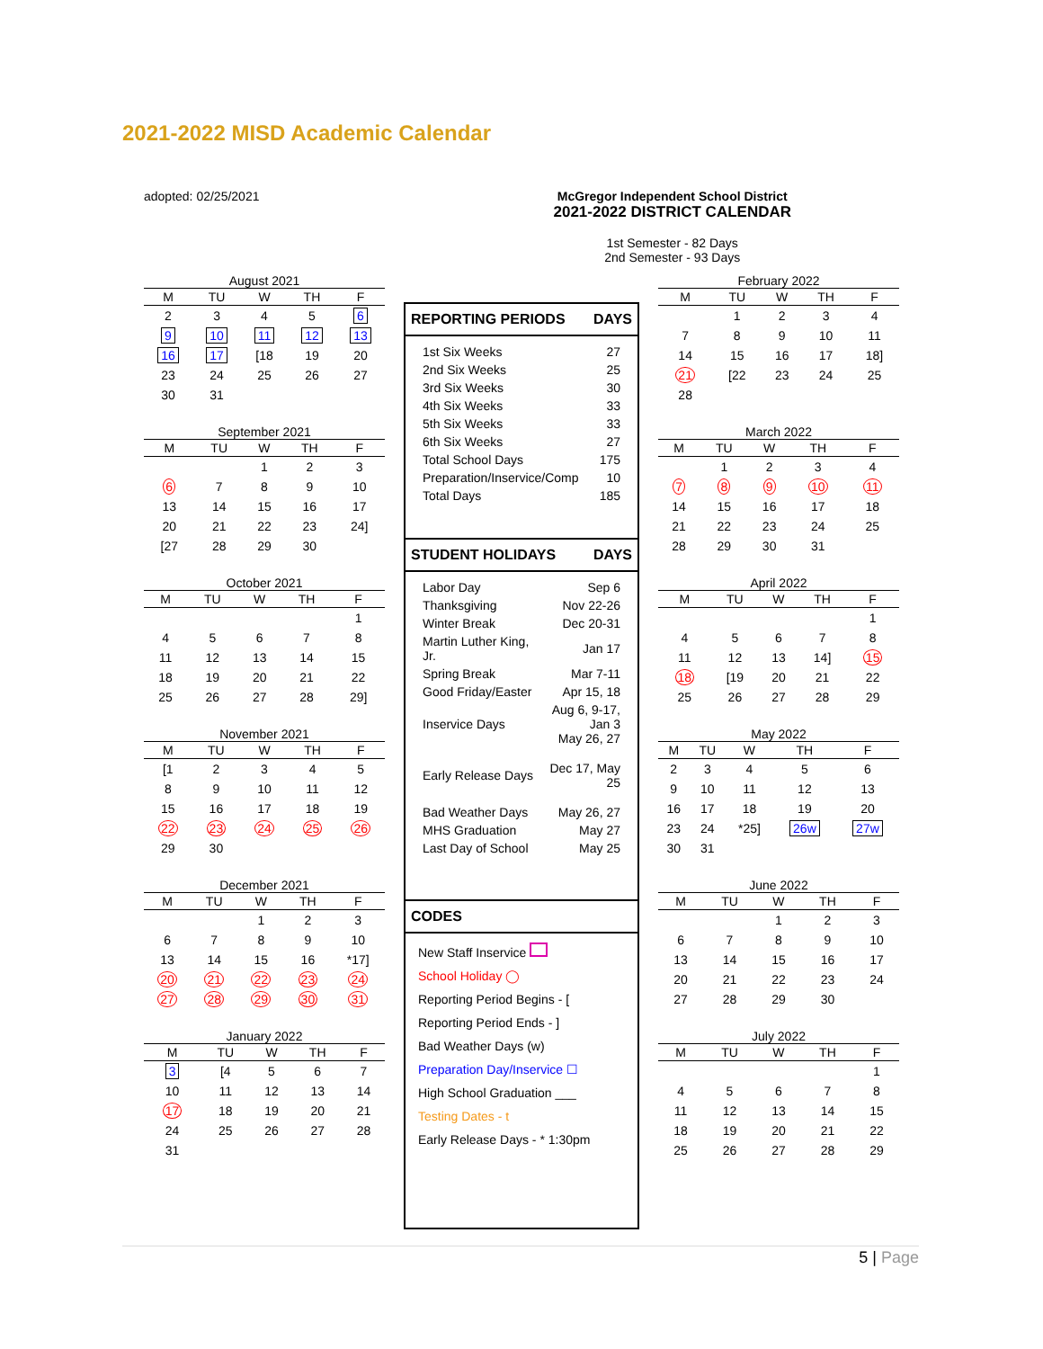2021-2022 MISD Academic Calendar
adopted: 02/25/2021 McGregor Independent School District
2021-2022 DISTRICT CALENDAR
1st Semester - 82 Days
2nd Semester - 93 Days
August 2021
| M | TU | W | TH | F |
| --- | --- | --- | --- | --- |
| 2 | 3 | 4 | 5 | 6 |
| 9 | 10 | 11 | 12 | 13 |
| 16 | 17 | [18 | 19 | 20 |
| 23 | 24 | 25 | 26 | 27 |
| 30 | 31 | | | |
September 2021
| M | TU | W | TH | F |
| --- | --- | --- | --- | --- |
| | | 1 | 2 | 3 |
| 6 | 7 | 8 | 9 | 10 |
| 13 | 14 | 15 | 16 | 17 |
| 20 | 21 | 22 | 23 | 24] |
| [27 | 28 | 29 | 30 | |
October 2021
| M | TU | W | TH | F |
| --- | --- | --- | --- | --- |
| | | | | 1 |
| 4 | 5 | 6 | 7 | 8 |
| 11 | 12 | 13 | 14 | 15 |
| 18 | 19 | 20 | 21 | 22 |
| 25 | 26 | 27 | 28 | 29] |
November 2021
| M | TU | W | TH | F |
| --- | --- | --- | --- | --- |
| [1 | 2 | 3 | 4 | 5 |
| 8 | 9 | 10 | 11 | 12 |
| 15 | 16 | 17 | 18 | 19 |
| 22 | 23 | 24 | 25 | 26 |
| 29 | 30 | | | |
December 2021
| M | TU | W | TH | F |
| --- | --- | --- | --- | --- |
| | | 1 | 2 | 3 |
| 6 | 7 | 8 | 9 | 10 |
| 13 | 14 | 15 | 16 | *17] |
| 20 | 21 | 22 | 23 | 24 |
| 27 | 28 | 29 | 30 | 31 |
January 2022
| M | TU | W | TH | F |
| --- | --- | --- | --- | --- |
| 3 | [4 | 5 | 6 | 7 |
| 10 | 11 | 12 | 13 | 14 |
| 17 | 18 | 19 | 20 | 21 |
| 24 | 25 | 26 | 27 | 28 |
| 31 | | | | |
REPORTING PERIODS DAYS
| 1st Six Weeks | 27 |
| 2nd Six Weeks | 25 |
| 3rd Six Weeks | 30 |
| 4th Six Weeks | 33 |
| 5th Six Weeks | 33 |
| 6th Six Weeks | 27 |
| Total School Days | 175 |
| Preparation/Inservice/Comp | 10 |
| Total Days | 185 |
STUDENT HOLIDAYS DAYS
| Labor Day | Sep 6 |
| Thanksgiving | Nov 22-26 |
| Winter Break | Dec 20-31 |
| Martin Luther King, Jr. | Jan 17 |
| Spring Break | Mar 7-11 |
| Good Friday/Easter | Apr 15, 18 |
| Inservice Days | Aug 6, 9-17, Jan 3 May 26, 27 |
| Early Release Days | Dec 17, May 25 |
| Bad Weather Days | May 26, 27 |
| MHS Graduation | May 27 |
| Last Day of School | May 25 |
CODES
New Staff Inservice
School Holiday ◯
Reporting Period Begins - [
Reporting Period Ends - ]
Bad Weather Days (w)
Preparation Day/Inservice ☐
High School Graduation ___
Testing Dates - t
Early Release Days - * 1:30pm
February 2022
| M | TU | W | TH | F |
| --- | --- | --- | --- | --- |
| | 1 | 2 | 3 | 4 |
| 7 | 8 | 9 | 10 | 11 |
| 14 | 15 | 16 | 17 | 18] |
| 21 | [22 | 23 | 24 | 25 |
| 28 | | | | |
March 2022
| M | TU | W | TH | F |
| --- | --- | --- | --- | --- |
| | 1 | 2 | 3 | 4 |
| 7 | 8 | 9 | 10 | 11 |
| 14 | 15 | 16 | 17 | 18 |
| 21 | 22 | 23 | 24 | 25 |
| 28 | 29 | 30 | 31 | |
April 2022
| M | TU | W | TH | F |
| --- | --- | --- | --- | --- |
| | | | | 1 |
| 4 | 5 | 6 | 7 | 8 |
| 11 | 12 | 13 | 14] | 15 |
| 18 | [19 | 20 | 21 | 22 |
| 25 | 26 | 27 | 28 | 29 |
May 2022
| M | TU | W | TH | F |
| --- | --- | --- | --- | --- |
| 2 | 3 | 4 | 5 | 6 |
| 9 | 10 | 11 | 12 | 13 |
| 16 | 17 | 18 | 19 | 20 |
| 23 | 24 | *25] | 26w | 27w |
| 30 | 31 | | | |
June 2022
| M | TU | W | TH | F |
| --- | --- | --- | --- | --- |
| | | 1 | 2 | 3 |
| 6 | 7 | 8 | 9 | 10 |
| 13 | 14 | 15 | 16 | 17 |
| 20 | 21 | 22 | 23 | 24 |
| 27 | 28 | 29 | 30 | |
July 2022
| M | TU | W | TH | F |
| --- | --- | --- | --- | --- |
| | | | | 1 |
| 4 | 5 | 6 | 7 | 8 |
| 11 | 12 | 13 | 14 | 15 |
| 18 | 19 | 20 | 21 | 22 |
| 25 | 26 | 27 | 28 | 29 |
5 | Page